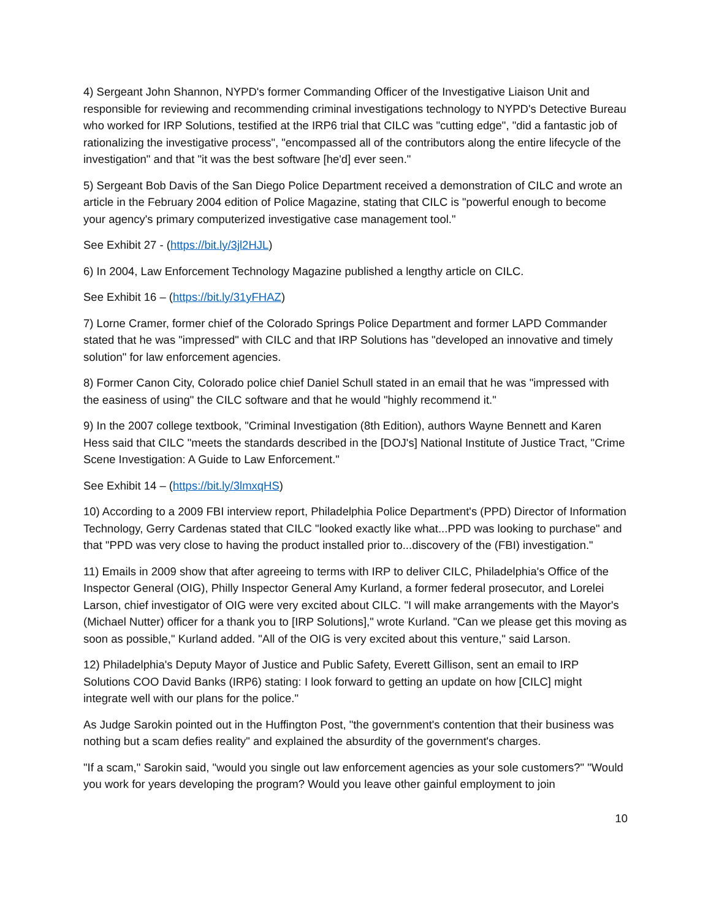4) Sergeant John Shannon, NYPD's former Commanding Officer of the Investigative Liaison Unit and responsible for reviewing and recommending criminal investigations technology to NYPD's Detective Bureau who worked for IRP Solutions, testified at the IRP6 trial that CILC was "cutting edge", "did a fantastic job of rationalizing the investigative process", "encompassed all of the contributors along the entire lifecycle of the investigation" and that "it was the best software [he'd] ever seen."
5) Sergeant Bob Davis of the San Diego Police Department received a demonstration of CILC and wrote an article in the February 2004 edition of Police Magazine, stating that CILC is "powerful enough to become your agency's primary computerized investigative case management tool."
See Exhibit 27 - (https://bit.ly/3jl2HJL)
6) In 2004, Law Enforcement Technology Magazine published a lengthy article on CILC.
See Exhibit 16 – (https://bit.ly/31yFHAZ)
7) Lorne Cramer, former chief of the Colorado Springs Police Department and former LAPD Commander stated that he was "impressed" with CILC and that IRP Solutions has "developed an innovative and timely solution" for law enforcement agencies.
8) Former Canon City, Colorado police chief Daniel Schull stated in an email that he was "impressed with the easiness of using" the CILC software and that he would "highly recommend it."
9) In the 2007 college textbook, "Criminal Investigation (8th Edition), authors Wayne Bennett and Karen Hess said that CILC "meets the standards described in the [DOJ's] National Institute of Justice Tract, "Crime Scene Investigation: A Guide to Law Enforcement."
See Exhibit 14 – (https://bit.ly/3lmxqHS)
10) According to a 2009 FBI interview report, Philadelphia Police Department's (PPD) Director of Information Technology, Gerry Cardenas stated that CILC "looked exactly like what...PPD was looking to purchase" and that "PPD was very close to having the product installed prior to...discovery of the (FBI) investigation."
11) Emails in 2009 show that after agreeing to terms with IRP to deliver CILC, Philadelphia's Office of the Inspector General (OIG), Philly Inspector General Amy Kurland, a former federal prosecutor, and Lorelei Larson, chief investigator of OIG were very excited about CILC. "I will make arrangements with the Mayor's (Michael Nutter) officer for a thank you to [IRP Solutions]," wrote Kurland. "Can we please get this moving as soon as possible," Kurland added. "All of the OIG is very excited about this venture," said Larson.
12) Philadelphia's Deputy Mayor of Justice and Public Safety, Everett Gillison, sent an email to IRP Solutions COO David Banks (IRP6) stating: I look forward to getting an update on how [CILC] might integrate well with our plans for the police."
As Judge Sarokin pointed out in the Huffington Post, "the government's contention that their business was nothing but a scam defies reality" and explained the absurdity of the government's charges.
"If a scam," Sarokin said, "would you single out law enforcement agencies as your sole customers?" "Would you work for years developing the program? Would you leave other gainful employment to join
10